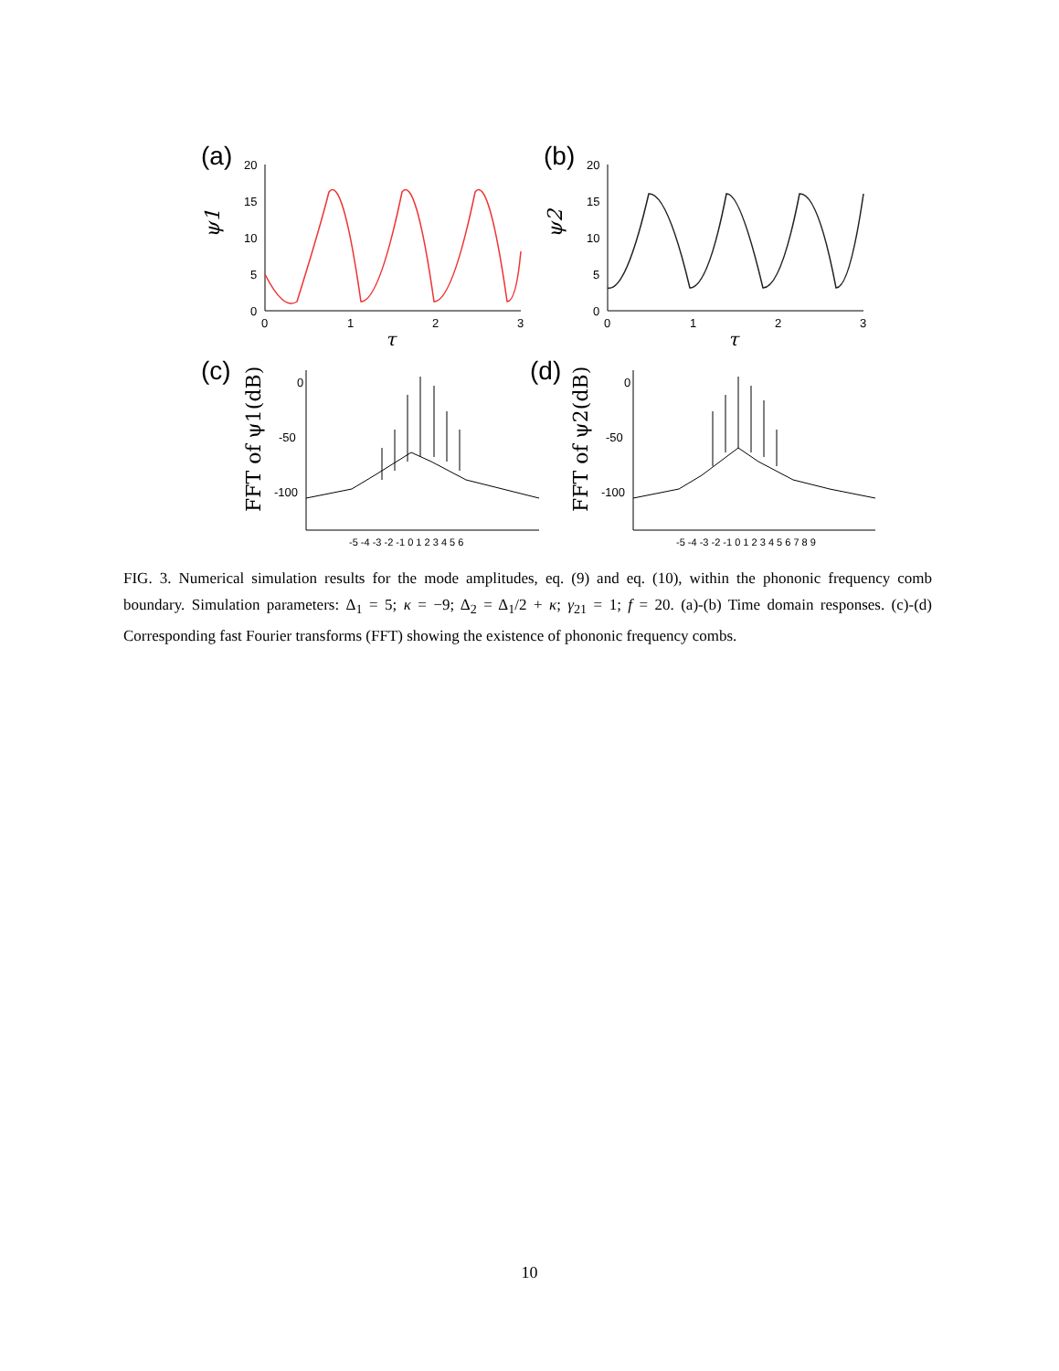(a)
(b)
(c)
(d)
20
15
10
5
0
0
1
2
3
τ
ψ1
20
15
10
5
0
0
1
2
3
τ
ψ2
0
-50
-100
FFT of ψ1(dB)
-5 -4 -3 -2 -1 0 1 2 3 4 5 6
0
-50
-100
FFT of ψ2(dB)
-5 -4 -3 -2 -1 0 1 2 3 4 5 6 7 8 9
FIG. 3. Numerical simulation results for the mode amplitudes, eq. (9) and eq. (10), within the phononic frequency comb boundary. Simulation parameters: Δ<sub>1</sub> = 5; κ = −9; Δ<sub>2</sub> = Δ<sub>1</sub>/2 + κ; γ<sub>21</sub> = 1; f = 20. (a)-(b) Time domain responses. (c)-(d) Corresponding fast Fourier transforms (FFT) showing the existence of phononic frequency combs.
10